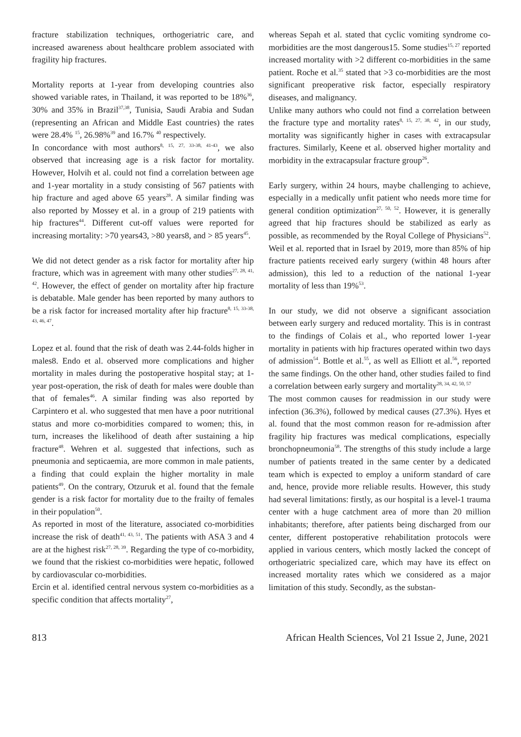fracture stabilization techniques, orthogeriatric care, and increased awareness about healthcare problem associated with fragility hip fractures.
Mortality reports at 1-year from developing countries also showed variable rates, in Thailand, it was reported to be 18%<sup>36</sup>, 30% and 35% in Brazil<sup>37,38</sup>, Tunisia, Saudi Arabia and Sudan (representing an African and Middle East countries) the rates were 28.4% <sup>15</sup>, 26.98%<sup>39</sup> and 16.7% <sup>40</sup> respectively.
In concordance with most authors<sup>8, 15, 27, 33-38, 41-43</sup>, we also observed that increasing age is a risk factor for mortality. However, Holvih et al. could not find a correlation between age and 1-year mortality in a study consisting of 567 patients with hip fracture and aged above 65 years<sup>28</sup>. A similar finding was also reported by Mossey et al. in a group of 219 patients with hip fractures<sup>44</sup>. Different cut-off values were reported for increasing mortality: >70 years43, >80 years8, and > 85 years<sup>45</sup>.
We did not detect gender as a risk factor for mortality after hip fracture, which was in agreement with many other studies<sup>27, 28, 41, 42</sup>. However, the effect of gender on mortality after hip fracture is debatable. Male gender has been reported by many authors to be a risk factor for increased mortality after hip fracture<sup>8, 15, 33-38, 43, 46, 47</sup>.
Lopez et al. found that the risk of death was 2.44-folds higher in males8. Endo et al. observed more complications and higher mortality in males during the postoperative hospital stay; at 1-year post-operation, the risk of death for males were double than that of females<sup>46</sup>. A similar finding was also reported by Carpintero et al. who suggested that men have a poor nutritional status and more co-morbidities compared to women; this, in turn, increases the likelihood of death after sustaining a hip fracture<sup>48</sup>. Wehren et al. suggested that infections, such as pneumonia and septicaemia, are more common in male patients, a finding that could explain the higher mortality in male patients<sup>49</sup>. On the contrary, Otzuruk et al. found that the female gender is a risk factor for mortality due to the frailty of females in their population<sup>50</sup>.
As reported in most of the literature, associated co-morbidities increase the risk of death<sup>41, 43, 51</sup>. The patients with ASA 3 and 4 are at the highest risk<sup>27, 28, 39</sup>. Regarding the type of co-morbidity, we found that the riskiest co-morbidities were hepatic, followed by cardiovascular co-morbidities.
Ercin et al. identified central nervous system co-morbidities as a specific condition that affects mortality<sup>27</sup>,
whereas Sepah et al. stated that cyclic vomiting syndrome co-morbidities are the most dangerous15. Some studies<sup>15, 27</sup> reported increased mortality with >2 different co-morbidities in the same patient. Roche et al.<sup>35</sup> stated that >3 co-morbidities are the most significant preoperative risk factor, especially respiratory diseases, and malignancy.
Unlike many authors who could not find a correlation between the fracture type and mortality rates<sup>8, 15, 27, 38, 42</sup>, in our study, mortality was significantly higher in cases with extracapsular fractures. Similarly, Keene et al. observed higher mortality and morbidity in the extracapsular fracture group<sup>26</sup>.
Early surgery, within 24 hours, maybe challenging to achieve, especially in a medically unfit patient who needs more time for general condition optimization<sup>27, 50, 52</sup>. However, it is generally agreed that hip fractures should be stabilized as early as possible, as recommended by the Royal College of Physicians<sup>52</sup>. Weil et al. reported that in Israel by 2019, more than 85% of hip fracture patients received early surgery (within 48 hours after admission), this led to a reduction of the national 1-year mortality of less than 19%<sup>53</sup>.
In our study, we did not observe a significant association between early surgery and reduced mortality. This is in contrast to the findings of Colais et al., who reported lower 1-year mortality in patients with hip fractures operated within two days of admission<sup>54</sup>. Bottle et al.<sup>55</sup>, as well as Elliott et al.<sup>56</sup>, reported the same findings. On the other hand, other studies failed to find a correlation between early surgery and mortality<sup>28, 34, 42, 50, 57</sup>
The most common causes for readmission in our study were infection (36.3%), followed by medical causes (27.3%). Hyes et al. found that the most common reason for re-admission after fragility hip fractures was medical complications, especially bronchopneumonia<sup>58</sup>. The strengths of this study include a large number of patients treated in the same center by a dedicated team which is expected to employ a uniform standard of care and, hence, provide more reliable results. However, this study had several limitations: firstly, as our hospital is a level-1 trauma center with a huge catchment area of more than 20 million inhabitants; therefore, after patients being discharged from our center, different postoperative rehabilitation protocols were applied in various centers, which mostly lacked the concept of orthogeriatric specialized care, which may have its effect on increased mortality rates which we considered as a major limitation of this study. Secondly, as the substan-
813 African Health Sciences, Vol 21 Issue 2, June, 2021